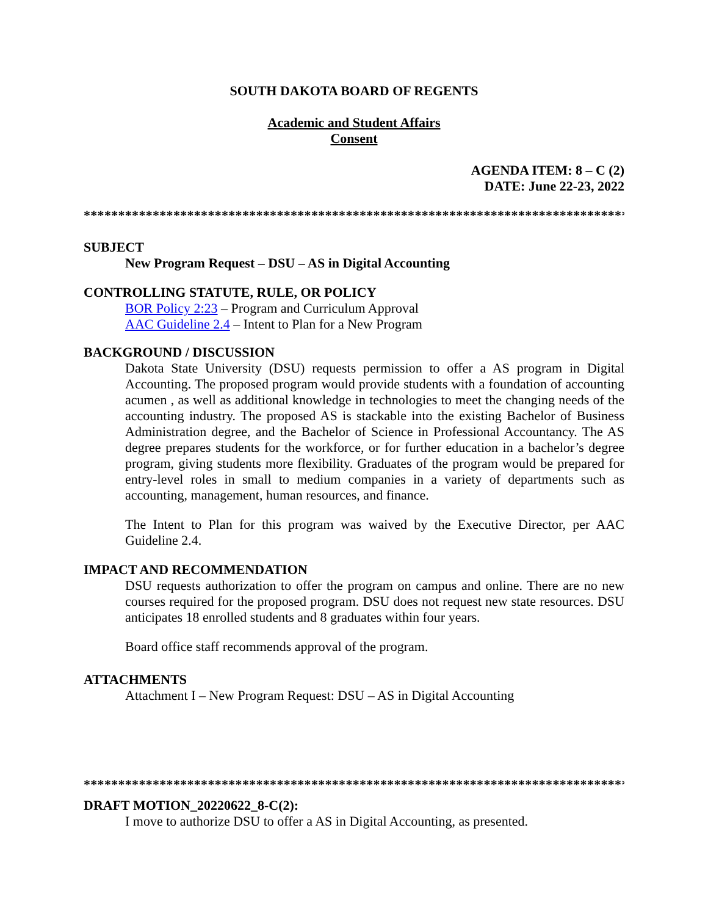SOUTH DAKOTA BOARD OF REGENTS
Academic and Student Affairs
Consent
AGENDA ITEM: 8 – C (2)
DATE: June 22-23, 2022
********************************************************************************
SUBJECT
New Program Request – DSU – AS in Digital Accounting
CONTROLLING STATUTE, RULE, OR POLICY
BOR Policy 2:23 – Program and Curriculum Approval
AAC Guideline 2.4 – Intent to Plan for a New Program
BACKGROUND / DISCUSSION
Dakota State University (DSU) requests permission to offer a AS program in Digital Accounting. The proposed program would provide students with a foundation of accounting acumen , as well as additional knowledge in technologies to meet the changing needs of the accounting industry. The proposed AS is stackable into the existing Bachelor of Business Administration degree, and the Bachelor of Science in Professional Accountancy. The AS degree prepares students for the workforce, or for further education in a bachelor’s degree program, giving students more flexibility. Graduates of the program would be prepared for entry-level roles in small to medium companies in a variety of departments such as accounting, management, human resources, and finance.
The Intent to Plan for this program was waived by the Executive Director, per AAC Guideline 2.4.
IMPACT AND RECOMMENDATION
DSU requests authorization to offer the program on campus and online. There are no new courses required for the proposed program. DSU does not request new state resources. DSU anticipates 18 enrolled students and 8 graduates within four years.
Board office staff recommends approval of the program.
ATTACHMENTS
Attachment I – New Program Request: DSU – AS in Digital Accounting
********************************************************************************
DRAFT MOTION_20220622_8-C(2):
I move to authorize DSU to offer a AS in Digital Accounting, as presented.